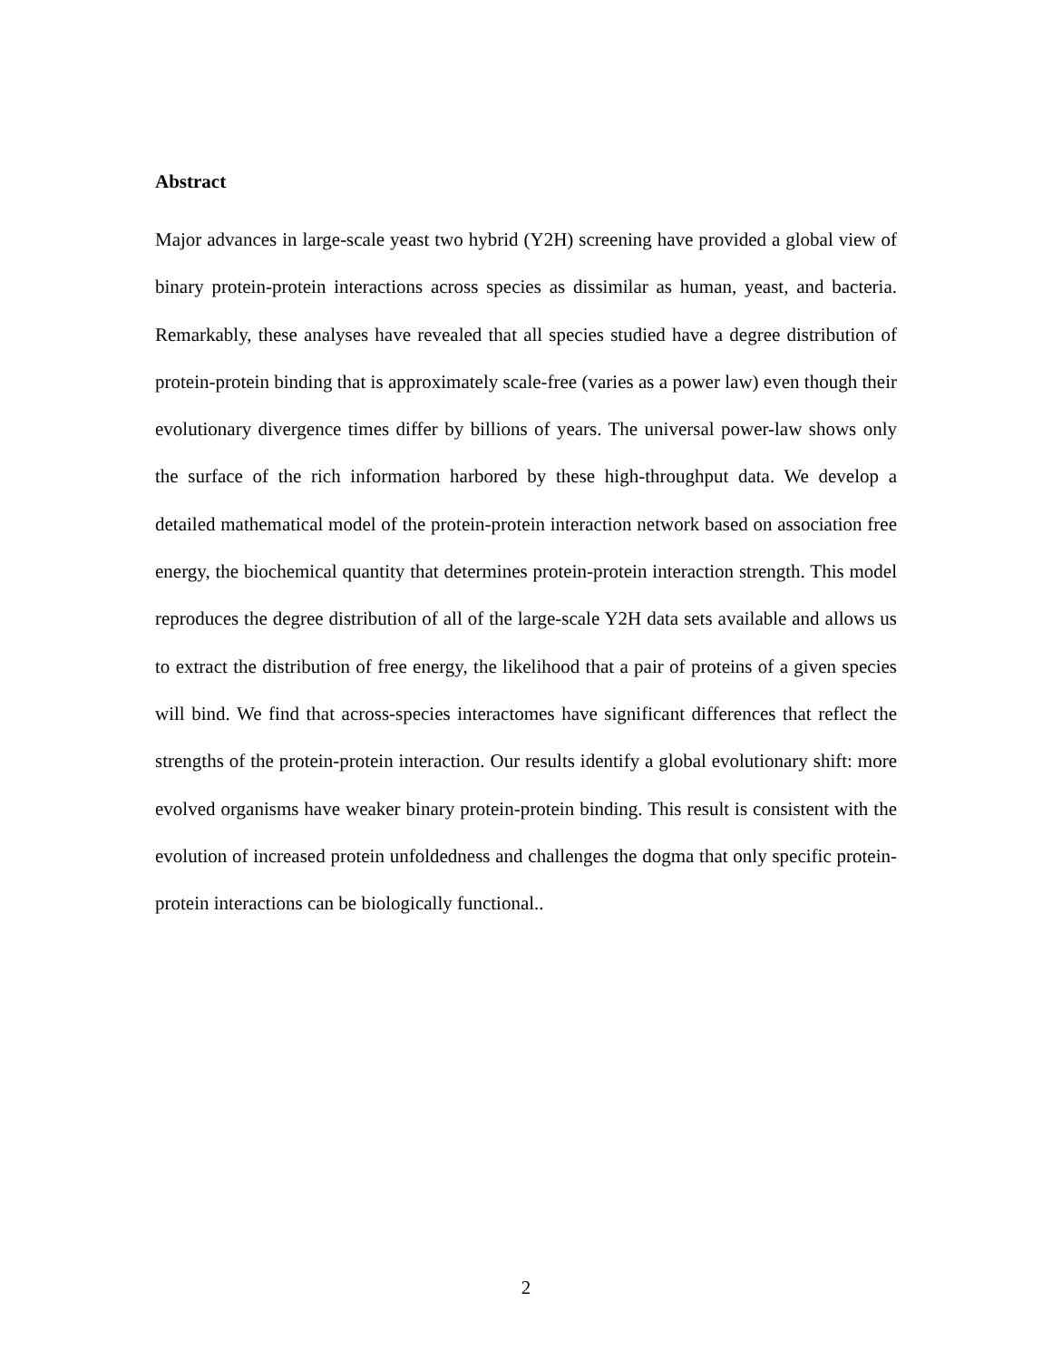Abstract
Major advances in large-scale yeast two hybrid (Y2H) screening have provided a global view of binary protein-protein interactions across species as dissimilar as human, yeast, and bacteria. Remarkably, these analyses have revealed that all species studied have a degree distribution of protein-protein binding that is approximately scale-free (varies as a power law) even though their evolutionary divergence times differ by billions of years. The universal power-law shows only the surface of the rich information harbored by these high-throughput data. We develop a detailed mathematical model of the protein-protein interaction network based on association free energy, the biochemical quantity that determines protein-protein interaction strength. This model reproduces the degree distribution of all of the large-scale Y2H data sets available and allows us to extract the distribution of free energy, the likelihood that a pair of proteins of a given species will bind. We find that across-species interactomes have significant differences that reflect the strengths of the protein-protein interaction. Our results identify a global evolutionary shift: more evolved organisms have weaker binary protein-protein binding. This result is consistent with the evolution of increased protein unfoldedness and challenges the dogma that only specific protein-protein interactions can be biologically functional..
2